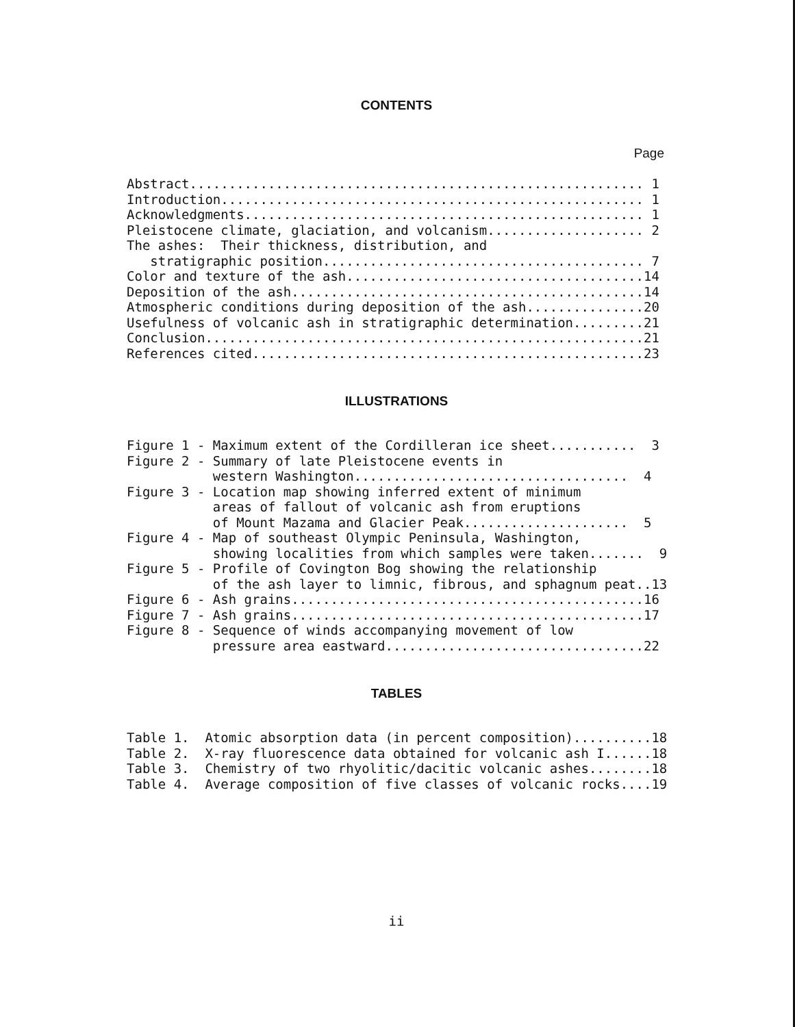CONTENTS
Page
Abstract.......................................................... 1
Introduction...................................................... 1
Acknowledgments................................................... 1
Pleistocene climate, glaciation, and volcanism.................... 2
The ashes:  Their thickness, distribution, and
   stratigraphic position......................................... 7
Color and texture of the ash......................................14
Deposition of the ash.............................................14
Atmospheric conditions during deposition of the ash...............20
Usefulness of volcanic ash in stratigraphic determination.........21
Conclusion........................................................21
References cited..................................................23
ILLUSTRATIONS
Figure 1 - Maximum extent of the Cordilleran ice sheet...........  3
Figure 2 - Summary of late Pleistocene events in
           western Washington...................................  4
Figure 3 - Location map showing inferred extent of minimum
           areas of fallout of volcanic ash from eruptions
           of Mount Mazama and Glacier Peak.....................  5
Figure 4 - Map of southeast Olympic Peninsula, Washington,
           showing localities from which samples were taken.......  9
Figure 5 - Profile of Covington Bog showing the relationship
           of the ash layer to limnic, fibrous, and sphagnum peat..13
Figure 6 - Ash grains.............................................16
Figure 7 - Ash grains.............................................17
Figure 8 - Sequence of winds accompanying movement of low
           pressure area eastward.................................22
TABLES
Table 1.  Atomic absorption data (in percent composition)..........18
Table 2.  X-ray fluorescence data obtained for volcanic ash I......18
Table 3.  Chemistry of two rhyolitic/dacitic volcanic ashes........18
Table 4.  Average composition of five classes of volcanic rocks....19
ii